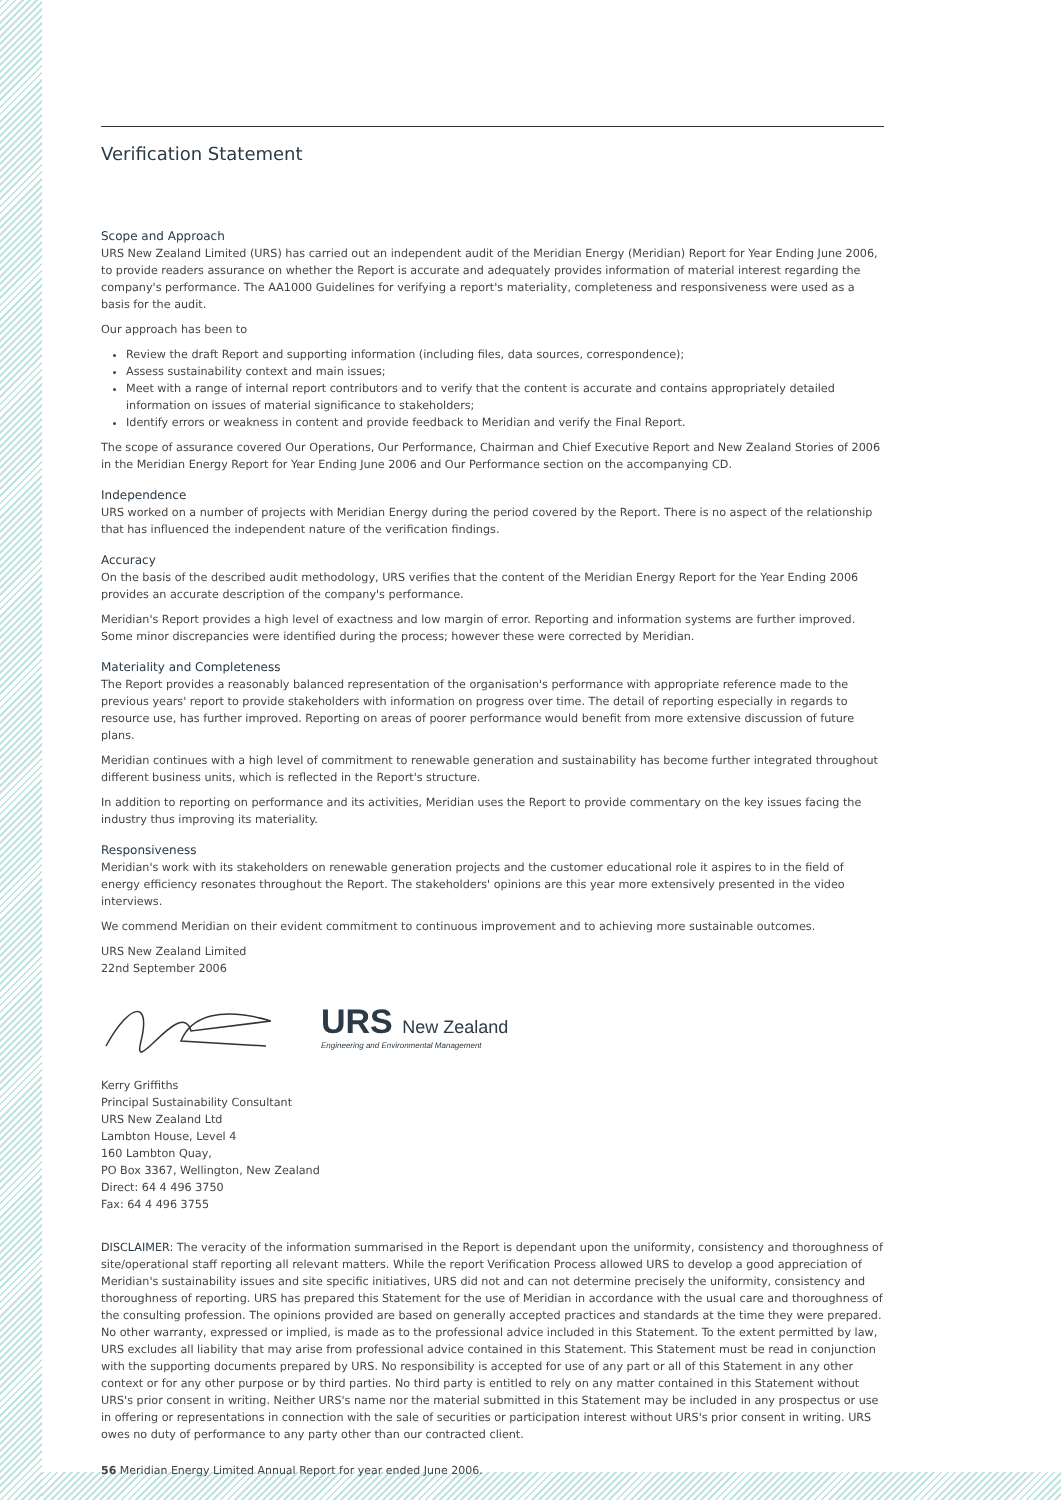Verification Statement
Scope and Approach
URS New Zealand Limited (URS) has carried out an independent audit of the Meridian Energy (Meridian) Report for Year Ending June 2006, to provide readers assurance on whether the Report is accurate and adequately provides information of material interest regarding the company's performance. The AA1000 Guidelines for verifying a report's materiality, completeness and responsiveness were used as a basis for the audit.
Our approach has been to
Review the draft Report and supporting information (including files, data sources, correspondence);
Assess sustainability context and main issues;
Meet with a range of internal report contributors and to verify that the content is accurate and contains appropriately detailed information on issues of material significance to stakeholders;
Identify errors or weakness in content and provide feedback to Meridian and verify the Final Report.
The scope of assurance covered Our Operations, Our Performance, Chairman and Chief Executive Report and New Zealand Stories of 2006 in the Meridian Energy Report for Year Ending June 2006 and Our Performance section on the accompanying CD.
Independence
URS worked on a number of projects with Meridian Energy during the period covered by the Report. There is no aspect of the relationship that has influenced the independent nature of the verification findings.
Accuracy
On the basis of the described audit methodology, URS verifies that the content of the Meridian Energy Report for the Year Ending 2006 provides an accurate description of the company's performance.
Meridian's Report provides a high level of exactness and low margin of error. Reporting and information systems are further improved. Some minor discrepancies were identified during the process; however these were corrected by Meridian.
Materiality and Completeness
The Report provides a reasonably balanced representation of the organisation's performance with appropriate reference made to the previous years' report to provide stakeholders with information on progress over time. The detail of reporting especially in regards to resource use, has further improved. Reporting on areas of poorer performance would benefit from more extensive discussion of future plans.
Meridian continues with a high level of commitment to renewable generation and sustainability has become further integrated throughout different business units, which is reflected in the Report's structure.
In addition to reporting on performance and its activities, Meridian uses the Report to provide commentary on the key issues facing the industry thus improving its materiality.
Responsiveness
Meridian's work with its stakeholders on renewable generation projects and the customer educational role it aspires to in the field of energy efficiency resonates throughout the Report. The stakeholders' opinions are this year more extensively presented in the video interviews.
We commend Meridian on their evident commitment to continuous improvement and to achieving more sustainable outcomes.
URS New Zealand Limited
22nd September 2006
URS New Zealand
Engineering and Environmental Management
Kerry Griffiths
Principal Sustainability Consultant
URS New Zealand Ltd
Lambton House, Level 4
160 Lambton Quay,
PO Box 3367, Wellington, New Zealand
Direct: 64 4 496 3750
Fax: 64 4 496 3755
DISCLAIMER: The veracity of the information summarised in the Report is dependant upon the uniformity, consistency and thoroughness of site/operational staff reporting all relevant matters. While the report Verification Process allowed URS to develop a good appreciation of Meridian's sustainability issues and site specific initiatives, URS did not and can not determine precisely the uniformity, consistency and thoroughness of reporting. URS has prepared this Statement for the use of Meridian in accordance with the usual care and thoroughness of the consulting profession. The opinions provided are based on generally accepted practices and standards at the time they were prepared. No other warranty, expressed or implied, is made as to the professional advice included in this Statement. To the extent permitted by law, URS excludes all liability that may arise from professional advice contained in this Statement. This Statement must be read in conjunction with the supporting documents prepared by URS. No responsibility is accepted for use of any part or all of this Statement in any other context or for any other purpose or by third parties. No third party is entitled to rely on any matter contained in this Statement without URS's prior consent in writing. Neither URS's name nor the material submitted in this Statement may be included in any prospectus or use in offering or representations in connection with the sale of securities or participation interest without URS's prior consent in writing. URS owes no duty of performance to any party other than our contracted client.
56 Meridian Energy Limited Annual Report for year ended June 2006.